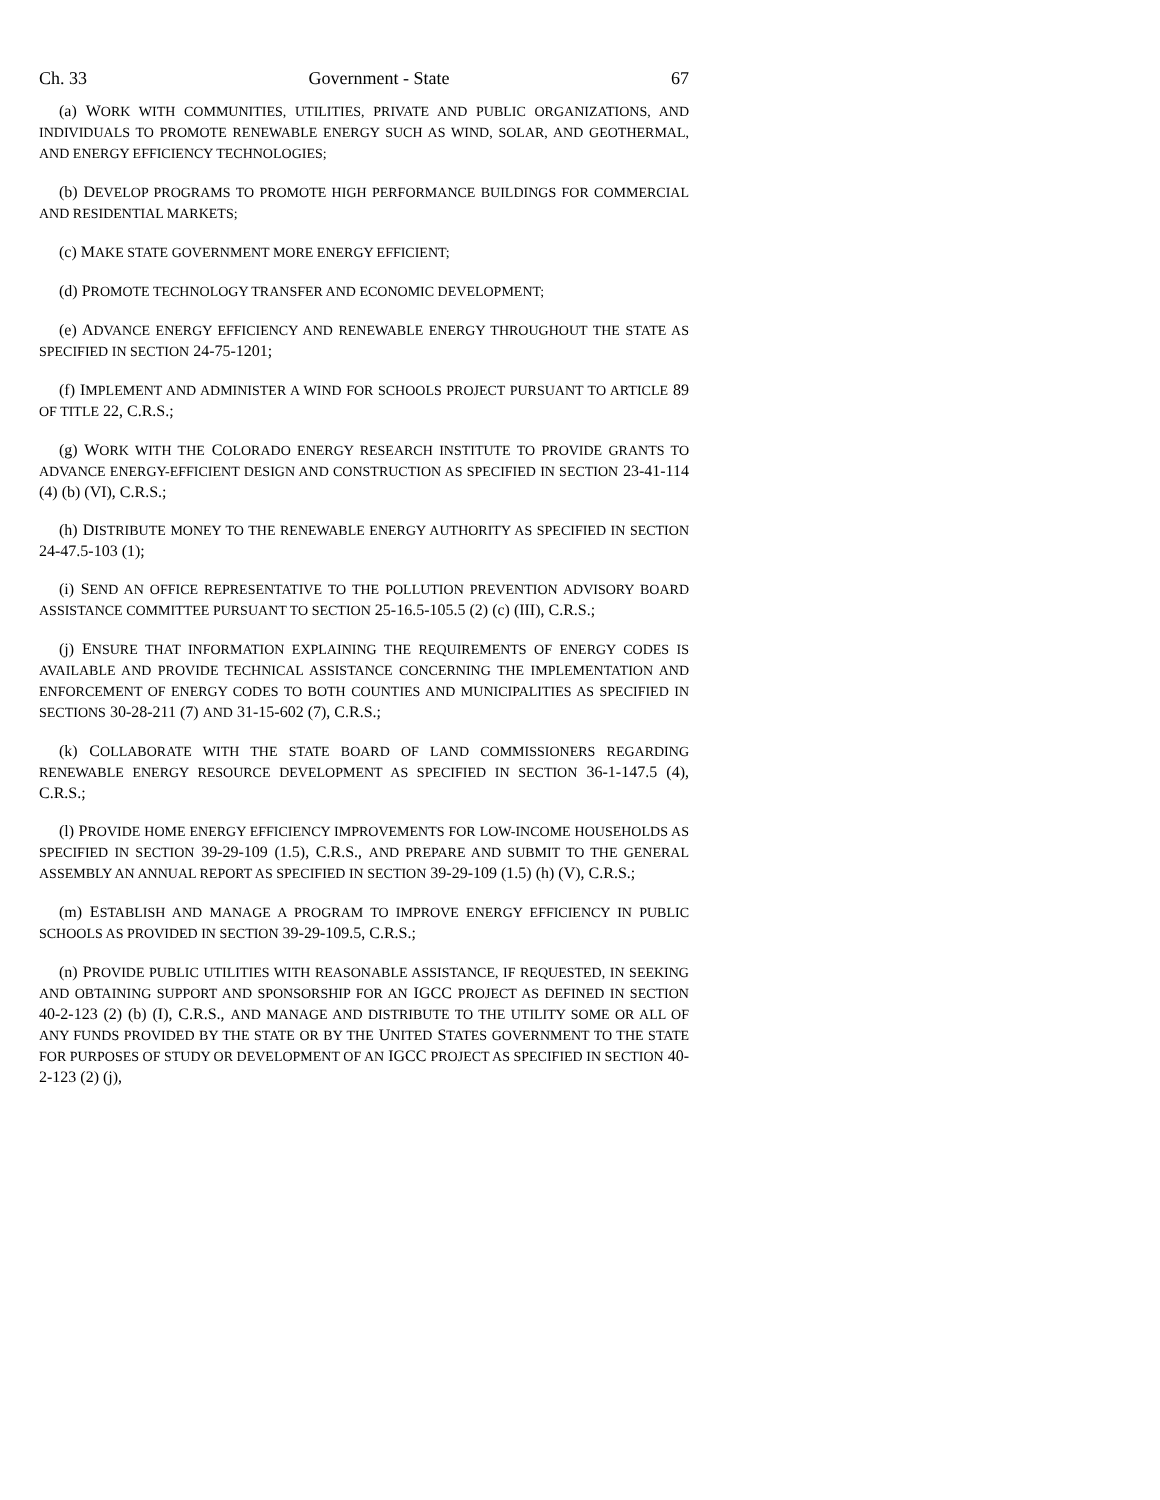Ch. 33 Government - State 67
(a) WORK WITH COMMUNITIES, UTILITIES, PRIVATE AND PUBLIC ORGANIZATIONS, AND INDIVIDUALS TO PROMOTE RENEWABLE ENERGY SUCH AS WIND, SOLAR, AND GEOTHERMAL, AND ENERGY EFFICIENCY TECHNOLOGIES;
(b) DEVELOP PROGRAMS TO PROMOTE HIGH PERFORMANCE BUILDINGS FOR COMMERCIAL AND RESIDENTIAL MARKETS;
(c) MAKE STATE GOVERNMENT MORE ENERGY EFFICIENT;
(d) PROMOTE TECHNOLOGY TRANSFER AND ECONOMIC DEVELOPMENT;
(e) ADVANCE ENERGY EFFICIENCY AND RENEWABLE ENERGY THROUGHOUT THE STATE AS SPECIFIED IN SECTION 24-75-1201;
(f) IMPLEMENT AND ADMINISTER A WIND FOR SCHOOLS PROJECT PURSUANT TO ARTICLE 89 OF TITLE 22, C.R.S.;
(g) WORK WITH THE COLORADO ENERGY RESEARCH INSTITUTE TO PROVIDE GRANTS TO ADVANCE ENERGY-EFFICIENT DESIGN AND CONSTRUCTION AS SPECIFIED IN SECTION 23-41-114 (4) (b) (VI), C.R.S.;
(h) DISTRIBUTE MONEY TO THE RENEWABLE ENERGY AUTHORITY AS SPECIFIED IN SECTION 24-47.5-103 (1);
(i) SEND AN OFFICE REPRESENTATIVE TO THE POLLUTION PREVENTION ADVISORY BOARD ASSISTANCE COMMITTEE PURSUANT TO SECTION 25-16.5-105.5 (2) (c) (III), C.R.S.;
(j) ENSURE THAT INFORMATION EXPLAINING THE REQUIREMENTS OF ENERGY CODES IS AVAILABLE AND PROVIDE TECHNICAL ASSISTANCE CONCERNING THE IMPLEMENTATION AND ENFORCEMENT OF ENERGY CODES TO BOTH COUNTIES AND MUNICIPALITIES AS SPECIFIED IN SECTIONS 30-28-211 (7) AND 31-15-602 (7), C.R.S.;
(k) COLLABORATE WITH THE STATE BOARD OF LAND COMMISSIONERS REGARDING RENEWABLE ENERGY RESOURCE DEVELOPMENT AS SPECIFIED IN SECTION 36-1-147.5 (4), C.R.S.;
(l) PROVIDE HOME ENERGY EFFICIENCY IMPROVEMENTS FOR LOW-INCOME HOUSEHOLDS AS SPECIFIED IN SECTION 39-29-109 (1.5), C.R.S., AND PREPARE AND SUBMIT TO THE GENERAL ASSEMBLY AN ANNUAL REPORT AS SPECIFIED IN SECTION 39-29-109 (1.5) (h) (V), C.R.S.;
(m) ESTABLISH AND MANAGE A PROGRAM TO IMPROVE ENERGY EFFICIENCY IN PUBLIC SCHOOLS AS PROVIDED IN SECTION 39-29-109.5, C.R.S.;
(n) PROVIDE PUBLIC UTILITIES WITH REASONABLE ASSISTANCE, IF REQUESTED, IN SEEKING AND OBTAINING SUPPORT AND SPONSORSHIP FOR AN IGCC PROJECT AS DEFINED IN SECTION 40-2-123 (2) (b) (I), C.R.S., AND MANAGE AND DISTRIBUTE TO THE UTILITY SOME OR ALL OF ANY FUNDS PROVIDED BY THE STATE OR BY THE UNITED STATES GOVERNMENT TO THE STATE FOR PURPOSES OF STUDY OR DEVELOPMENT OF AN IGCC PROJECT AS SPECIFIED IN SECTION 40-2-123 (2) (j),